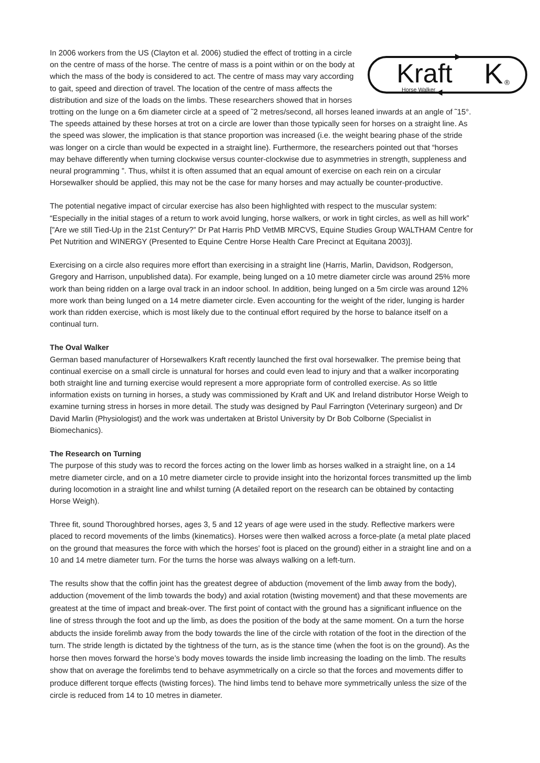Kraft
Horse Walker
K
®
In 2006 workers from the US (Clayton et al. 2006) studied the effect of trotting in a circle on the centre of mass of the horse. The centre of mass is a point within or on the body at which the mass of the body is considered to act. The centre of mass may vary according to gait, speed and direction of travel. The location of the centre of mass affects the distribution and size of the loads on the limbs. These researchers showed that in horses trotting on the lunge on a 6m diameter circle at a speed of ˜2 metres/second, all horses leaned inwards at an angle of ˜15°. The speeds attained by these horses at trot on a circle are lower than those typically seen for horses on a straight line. As the speed was slower, the implication is that stance proportion was increased (i.e. the weight bearing phase of the stride was longer on a circle than would be expected in a straight line). Furthermore, the researchers pointed out that “horses may behave differently when turning clockwise versus counter-clockwise due to asymmetries in strength, suppleness and neural programming ”. Thus, whilst it is often assumed that an equal amount of exercise on each rein on a circular Horsewalker should be applied, this may not be the case for many horses and may actually be counter-productive.
The potential negative impact of circular exercise has also been highlighted with respect to the muscular system: “Especially in the initial stages of a return to work avoid lunging, horse walkers, or work in tight circles, as well as hill work” [”Are we still Tied-Up in the 21st Century?” Dr Pat Harris PhD VetMB MRCVS, Equine Studies Group WALTHAM Centre for Pet Nutrition and WINERGY (Presented to Equine Centre Horse Health Care Precinct at Equitana 2003)].
Exercising on a circle also requires more effort than exercising in a straight line (Harris, Marlin, Davidson, Rodgerson, Gregory and Harrison, unpublished data). For example, being lunged on a 10 metre diameter circle was around 25% more work than being ridden on a large oval track in an indoor school. In addition, being lunged on a 5m circle was around 12% more work than being lunged on a 14 metre diameter circle. Even accounting for the weight of the rider, lunging is harder work than ridden exercise, which is most likely due to the continual effort required by the horse to balance itself on a continual turn.
The Oval Walker
German based manufacturer of Horsewalkers Kraft recently launched the first oval horsewalker. The premise being that continual exercise on a small circle is unnatural for horses and could even lead to injury and that a walker incorporating both straight line and turning exercise would represent a more appropriate form of controlled exercise. As so little information exists on turning in horses, a study was commissioned by Kraft and UK and Ireland distributor Horse Weigh to examine turning stress in horses in more detail. The study was designed by Paul Farrington (Veterinary surgeon) and Dr David Marlin (Physiologist) and the work was undertaken at Bristol University by Dr Bob Colborne (Specialist in Biomechanics).
The Research on Turning
The purpose of this study was to record the forces acting on the lower limb as horses walked in a straight line, on a 14 metre diameter circle, and on a 10 metre diameter circle to provide insight into the horizontal forces transmitted up the limb during locomotion in a straight line and whilst turning (A detailed report on the research can be obtained by contacting Horse Weigh).
Three fit, sound Thoroughbred horses, ages 3, 5 and 12 years of age were used in the study. Reflective markers were placed to record movements of the limbs (kinematics). Horses were then walked across a force-plate (a metal plate placed on the ground that measures the force with which the horses’ foot is placed on the ground) either in a straight line and on a 10 and 14 metre diameter turn. For the turns the horse was always walking on a left-turn.
The results show that the coffin joint has the greatest degree of abduction (movement of the limb away from the body), adduction (movement of the limb towards the body) and axial rotation (twisting movement) and that these movements are greatest at the time of impact and break-over. The first point of contact with the ground has a significant influence on the line of stress through the foot and up the limb, as does the position of the body at the same moment. On a turn the horse abducts the inside forelimb away from the body towards the line of the circle with rotation of the foot in the direction of the turn. The stride length is dictated by the tightness of the turn, as is the stance time (when the foot is on the ground). As the horse then moves forward the horse’s body moves towards the inside limb increasing the loading on the limb. The results show that on average the forelimbs tend to behave asymmetrically on a circle so that the forces and movements differ to produce different torque effects (twisting forces). The hind limbs tend to behave more symmetrically unless the size of the circle is reduced from 14 to 10 metres in diameter.